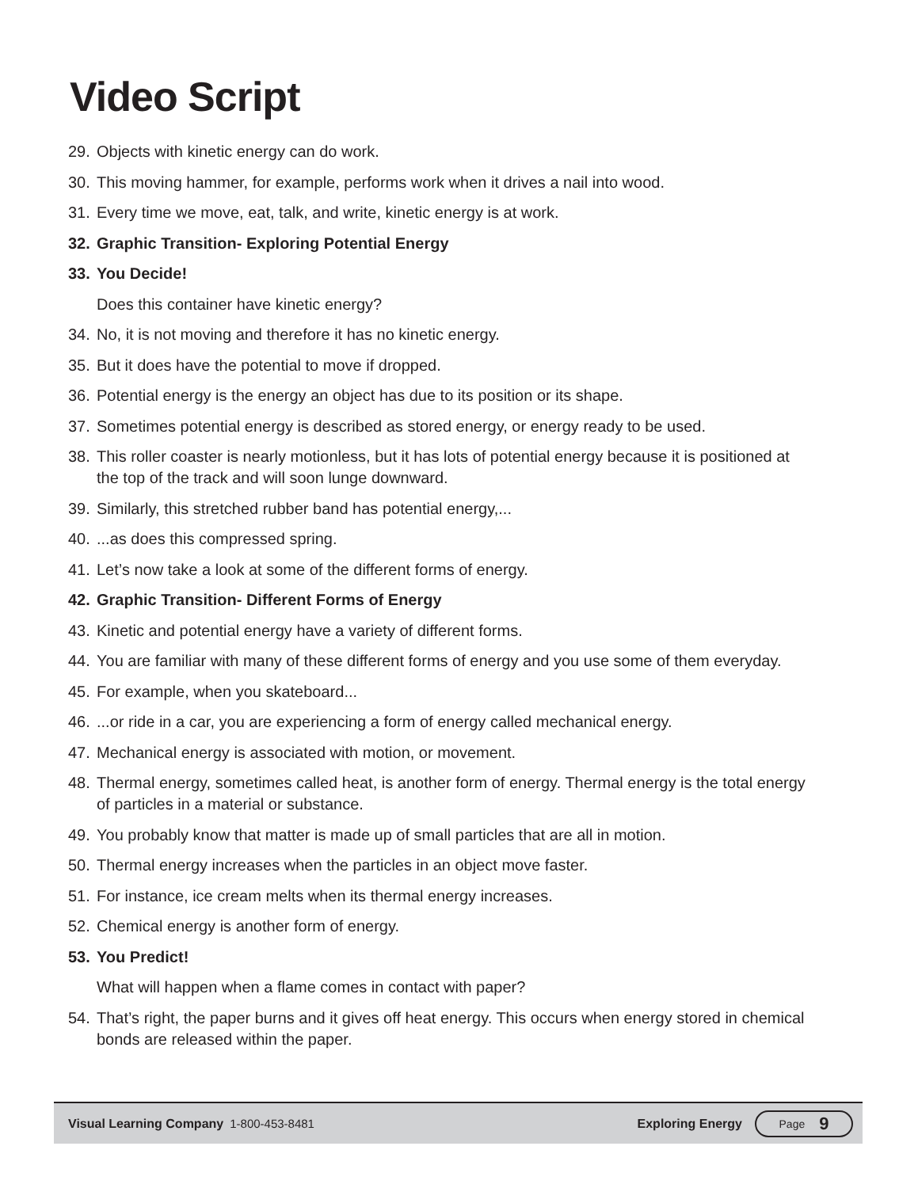Video Script
29. Objects with kinetic energy can do work.
30. This moving hammer, for example, performs work when it drives a nail into wood.
31. Every time we move, eat, talk, and write, kinetic energy is at work.
32. Graphic Transition- Exploring Potential Energy
33. You Decide!
Does this container have kinetic energy?
34. No, it is not moving and therefore it has no kinetic energy.
35. But it does have the potential to move if dropped.
36. Potential energy is the energy an object has due to its position or its shape.
37. Sometimes potential energy is described as stored energy, or energy ready to be used.
38. This roller coaster is nearly motionless, but it has lots of potential energy because it is positioned at the top of the track and will soon lunge downward.
39. Similarly, this stretched rubber band has potential energy,...
40....as does this compressed spring.
41. Let’s now take a look at some of the different forms of energy.
42. Graphic Transition- Different Forms of Energy
43. Kinetic and potential energy have a variety of different forms.
44. You are familiar with many of these different forms of energy and you use some of them everyday.
45. For example, when you skateboard...
46....or ride in a car, you are experiencing a form of energy called mechanical energy.
47. Mechanical energy is associated with motion, or movement.
48. Thermal energy, sometimes called heat, is another form of energy. Thermal energy is the total energy of particles in a material or substance.
49. You probably know that matter is made up of small particles that are all in motion.
50. Thermal energy increases when the particles in an object move faster.
51. For instance, ice cream melts when its thermal energy increases.
52. Chemical energy is another form of energy.
53. You Predict!
What will happen when a flame comes in contact with paper?
54. That’s right, the paper burns and it gives off heat energy. This occurs when energy stored in chemical bonds are released within the paper.
Visual Learning Company 1-800-453-8481 Exploring Energy Page 9